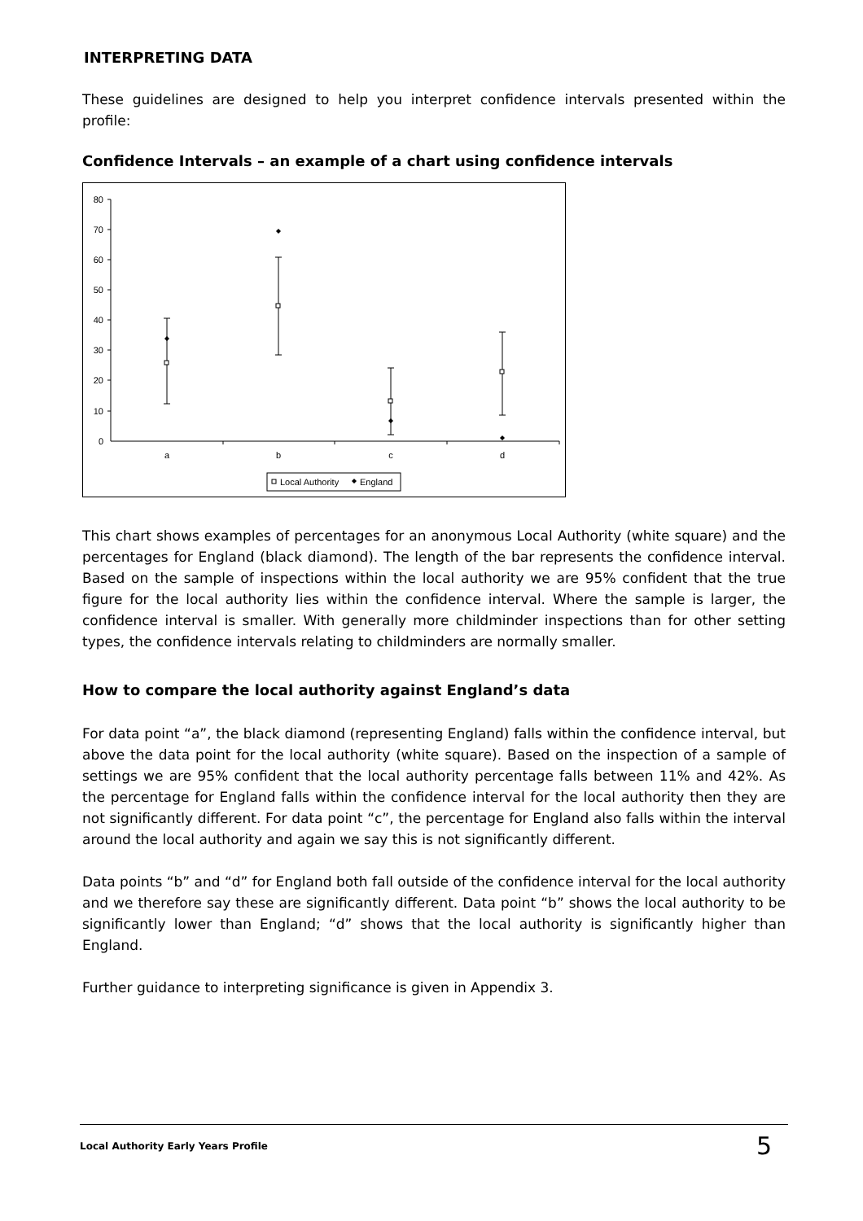INTERPRETING DATA
These guidelines are designed to help you interpret confidence intervals presented within the profile:
Confidence Intervals – an example of a chart using confidence intervals
80
70
60
50
40
30
20
10
0
a
b
c
d
Local Authority
England
This chart shows examples of percentages for an anonymous Local Authority (white square) and the percentages for England (black diamond). The length of the bar represents the confidence interval. Based on the sample of inspections within the local authority we are 95% confident that the true figure for the local authority lies within the confidence interval. Where the sample is larger, the confidence interval is smaller. With generally more childminder inspections than for other setting types, the confidence intervals relating to childminders are normally smaller.
How to compare the local authority against England’s data
For data point “a”, the black diamond (representing England) falls within the confidence interval, but above the data point for the local authority (white square). Based on the inspection of a sample of settings we are 95% confident that the local authority percentage falls between 11% and 42%. As the percentage for England falls within the confidence interval for the local authority then they are not significantly different. For data point “c”, the percentage for England also falls within the interval around the local authority and again we say this is not significantly different.
Data points “b” and “d” for England both fall outside of the confidence interval for the local authority and we therefore say these are significantly different. Data point “b” shows the local authority to be significantly lower than England; “d” shows that the local authority is significantly higher than England.
Further guidance to interpreting significance is given in Appendix 3.
Local Authority Early Years Profile 5